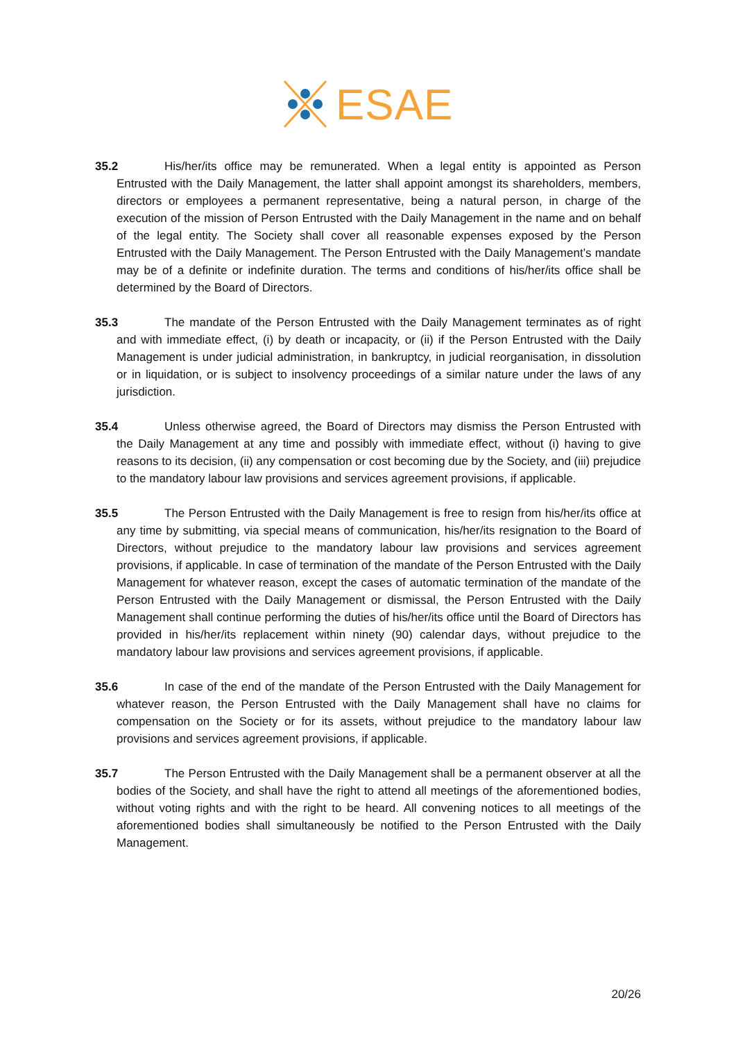ESAE
35.2 His/her/its office may be remunerated. When a legal entity is appointed as Person Entrusted with the Daily Management, the latter shall appoint amongst its shareholders, members, directors or employees a permanent representative, being a natural person, in charge of the execution of the mission of Person Entrusted with the Daily Management in the name and on behalf of the legal entity. The Society shall cover all reasonable expenses exposed by the Person Entrusted with the Daily Management. The Person Entrusted with the Daily Management’s mandate may be of a definite or indefinite duration. The terms and conditions of his/her/its office shall be determined by the Board of Directors.
35.3 The mandate of the Person Entrusted with the Daily Management terminates as of right and with immediate effect, (i) by death or incapacity, or (ii) if the Person Entrusted with the Daily Management is under judicial administration, in bankruptcy, in judicial reorganisation, in dissolution or in liquidation, or is subject to insolvency proceedings of a similar nature under the laws of any jurisdiction.
35.4 Unless otherwise agreed, the Board of Directors may dismiss the Person Entrusted with the Daily Management at any time and possibly with immediate effect, without (i) having to give reasons to its decision, (ii) any compensation or cost becoming due by the Society, and (iii) prejudice to the mandatory labour law provisions and services agreement provisions, if applicable.
35.5 The Person Entrusted with the Daily Management is free to resign from his/her/its office at any time by submitting, via special means of communication, his/her/its resignation to the Board of Directors, without prejudice to the mandatory labour law provisions and services agreement provisions, if applicable. In case of termination of the mandate of the Person Entrusted with the Daily Management for whatever reason, except the cases of automatic termination of the mandate of the Person Entrusted with the Daily Management or dismissal, the Person Entrusted with the Daily Management shall continue performing the duties of his/her/its office until the Board of Directors has provided in his/her/its replacement within ninety (90) calendar days, without prejudice to the mandatory labour law provisions and services agreement provisions, if applicable.
35.6 In case of the end of the mandate of the Person Entrusted with the Daily Management for whatever reason, the Person Entrusted with the Daily Management shall have no claims for compensation on the Society or for its assets, without prejudice to the mandatory labour law provisions and services agreement provisions, if applicable.
35.7 The Person Entrusted with the Daily Management shall be a permanent observer at all the bodies of the Society, and shall have the right to attend all meetings of the aforementioned bodies, without voting rights and with the right to be heard. All convening notices to all meetings of the aforementioned bodies shall simultaneously be notified to the Person Entrusted with the Daily Management.
20/26